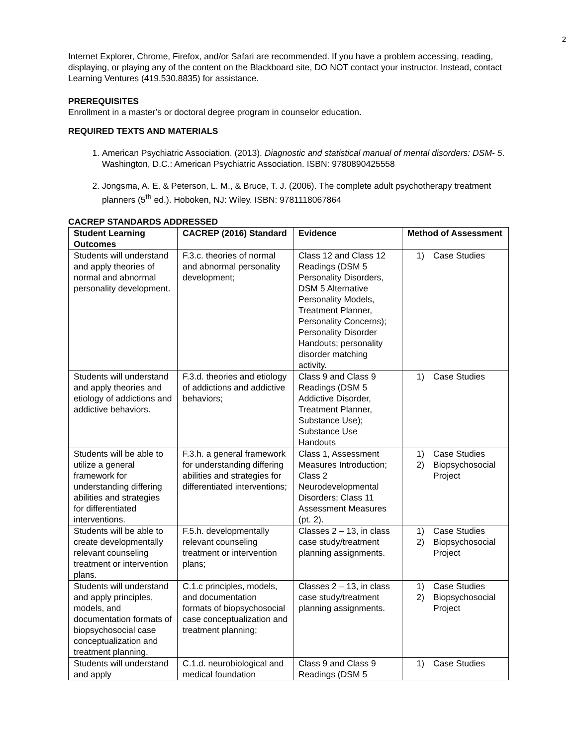2
Internet Explorer, Chrome, Firefox, and/or Safari are recommended. If you have a problem accessing, reading, displaying, or playing any of the content on the Blackboard site, DO NOT contact your instructor. Instead, contact Learning Ventures (419.530.8835) for assistance.
PREREQUISITES
Enrollment in a master’s or doctoral degree program in counselor education.
REQUIRED TEXTS AND MATERIALS
1. American Psychiatric Association. (2013). Diagnostic and statistical manual of mental disorders: DSM- 5. Washington, D.C.: American Psychiatric Association. ISBN: 9780890425558
2. Jongsma, A. E. & Peterson, L. M., & Bruce, T. J. (2006). The complete adult psychotherapy treatment planners (5<sup>th</sup> ed.). Hoboken, NJ: Wiley. ISBN: 9781118067864
CACREP STANDARDS ADDRESSED
| Student Learning Outcomes | CACREP (2016) Standard | Evidence | Method of Assessment |
| --- | --- | --- | --- |
| Students will understand and apply theories of normal and abnormal personality development. | F.3.c. theories of normal and abnormal personality development; | Class 12 and Class 12 Readings (DSM 5 Personality Disorders, DSM 5 Alternative Personality Models, Treatment Planner, Personality Concerns); Personality Disorder Handouts; personality disorder matching activity. | 1) Case Studies |
| Students will understand and apply theories and etiology of addictions and addictive behaviors. | F.3.d. theories and etiology of addictions and addictive behaviors; | Class 9 and Class 9 Readings (DSM 5 Addictive Disorder, Treatment Planner, Substance Use); Substance Use Handouts | 1) Case Studies |
| Students will be able to utilize a general framework for understanding differing abilities and strategies for differentiated interventions. | F.3.h. a general framework for understanding differing abilities and strategies for differentiated interventions; | Class 1, Assessment Measures Introduction; Class 2 Neurodevelopmental Disorders; Class 11 Assessment Measures (pt. 2). | 1) Case Studies 2) Biopsychosocial Project |
| Students will be able to create developmentally relevant counseling treatment or intervention plans. | F.5.h. developmentally relevant counseling treatment or intervention plans; | Classes 2 – 13, in class case study/treatment planning assignments. | 1) Case Studies 2) Biopsychosocial Project |
| Students will understand and apply principles, models, and documentation formats of biopsychosocial case conceptualization and treatment planning. | C.1.c principles, models, and documentation formats of biopsychosocial case conceptualization and treatment planning; | Classes 2 – 13, in class case study/treatment planning assignments. | 1) Case Studies 2) Biopsychosocial Project |
| Students will understand and apply | C.1.d. neurobiological and medical foundation | Class 9 and Class 9 Readings (DSM 5 | 1) Case Studies |